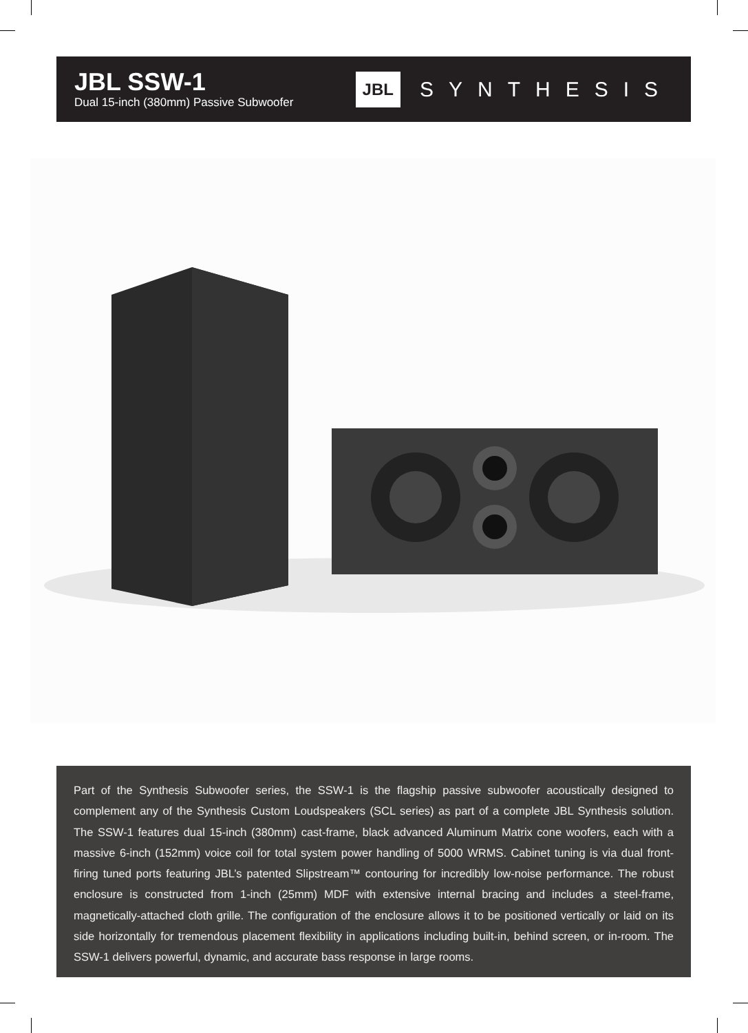JBL SSW-1
Dual 15-inch (380mm) Passive Subwoofer
JBL SYNTHESIS
Part of the Synthesis Subwoofer series, the SSW-1 is the flagship passive subwoofer acoustically designed to complement any of the Synthesis Custom Loudspeakers (SCL series) as part of a complete JBL Synthesis solution. The SSW-1 features dual 15-inch (380mm) cast-frame, black advanced Aluminum Matrix cone woofers, each with a massive 6-inch (152mm) voice coil for total system power handling of 5000 WRMS. Cabinet tuning is via dual front-firing tuned ports featuring JBL’s patented Slipstream™ contouring for incredibly low-noise performance. The robust enclosure is constructed from 1-inch (25mm) MDF with extensive internal bracing and includes a steel-frame, magnetically-attached cloth grille. The configuration of the enclosure allows it to be positioned vertically or laid on its side horizontally for tremendous placement flexibility in applications including built-in, behind screen, or in-room. The SSW-1 delivers powerful, dynamic, and accurate bass response in large rooms.